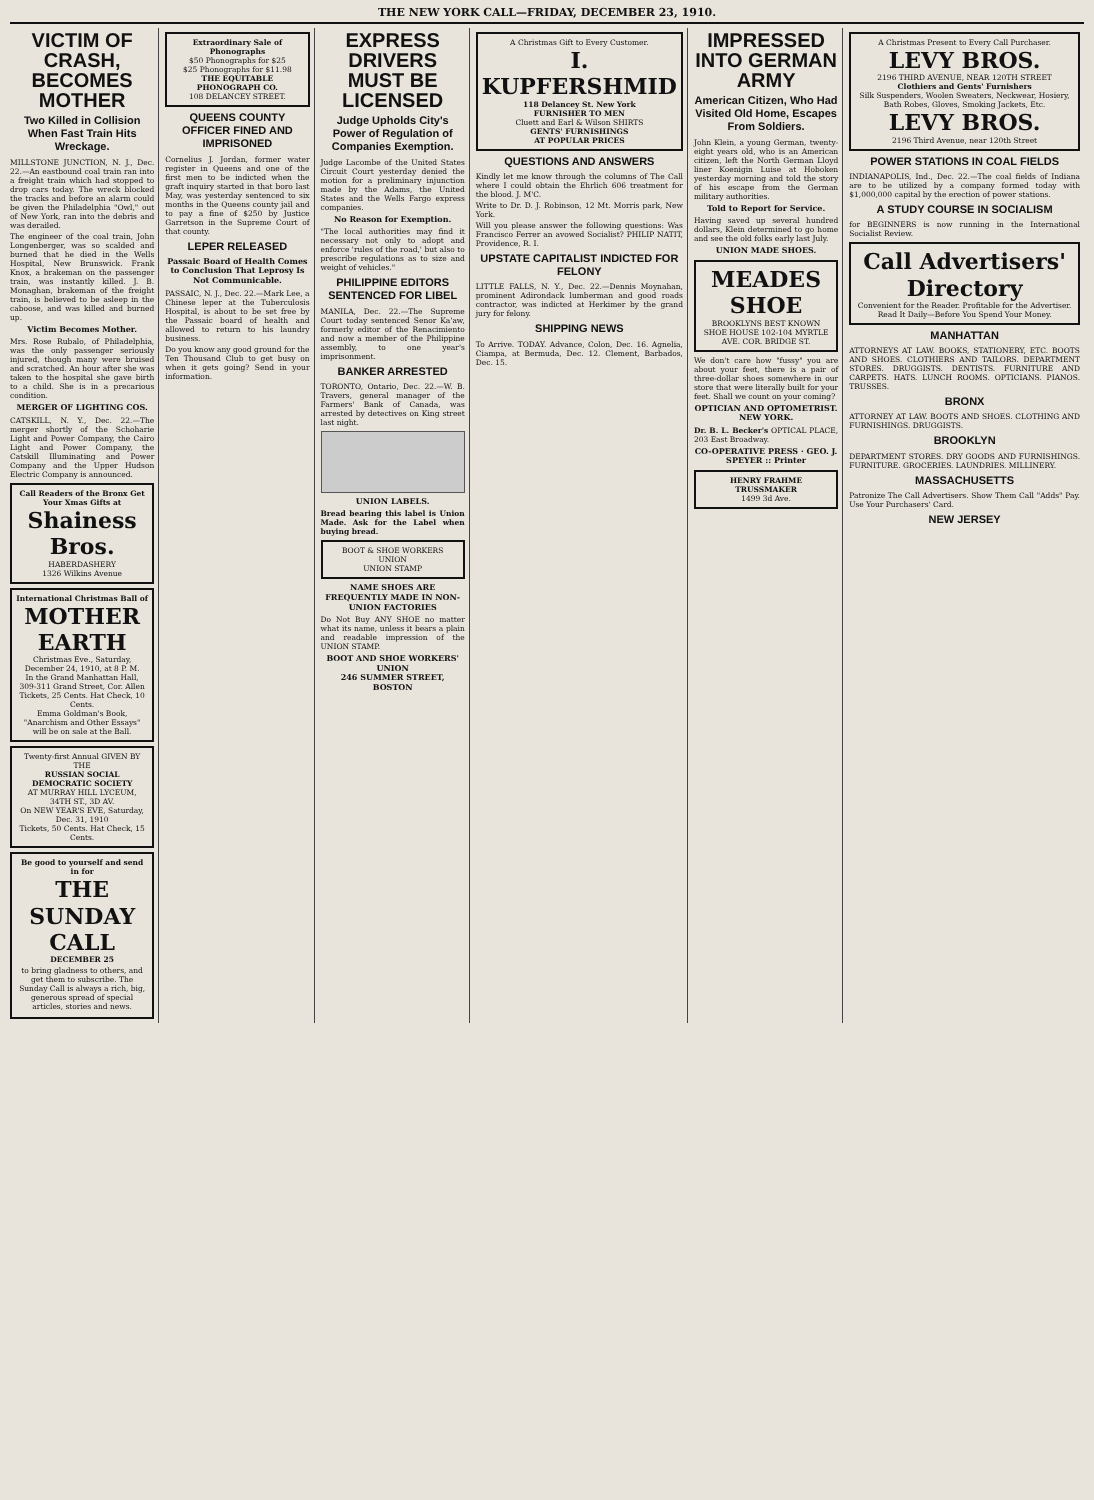THE NEW YORK CALL—FRIDAY, DECEMBER 23, 1910.
VICTIM OF CRASH, BECOMES MOTHER
Two Killed in Collision When Fast Train Hits Wreckage.
MILLSTONE JUNCTION, N. J., Dec. 22.—An eastbound coal train ran into a freight train which had stopped to drop cars today. The wreck blocked the tracks and before an alarm could be given the Philadelphia "Owl," out of New York, ran into the debris and was derailed.
The engineer of the coal train, John Longenberger, was so scalded and burned that he died in the Wells Hospital, New Brunswick. Frank Knox, a brakeman on the passenger train, was instantly killed. J. B. Monaghan, brakeman of the freight train, is believed to be asleep in the caboose, and was killed and burned up.
Victim Becomes Mother.
Mrs. Rose Rubalo, of Philadelphia, was the only passenger seriously injured, though many were bruised and scratched. An hour after she was taken to the hospital she gave birth to a child. She is in a precarious condition.
MERGER OF LIGHTING COS.
CATSKILL, N. Y., Dec. 22.—The merger shortly of the Schoharie Light and Power Company, the Cairo Light and Power Company, the Catskill Illuminating and Power Company and the Upper Hudson Electric Company is announced.
Call Readers of the Bronx Get Your Xmas Gifts at
Shainess Bros.
HABERDASHERY
1326 Wilkins Avenue
International Christmas Ball of
MOTHER EARTH
Christmas Eve., Saturday, December 24, 1910, at 8 P. M.
In the Grand Manhattan Hall, 309-311 Grand Street, Cor. Allen
Tickets, 25 Cents. Hat Check, 10 Cents.
Emma Goldman's Book, "Anarchism and Other Essays" will be on sale at the Ball.
Twenty-first Annual GIVEN BY THE
RUSSIAN SOCIAL DEMOCRATIC SOCIETY
AT MURRAY HILL LYCEUM, 34TH ST., 3D AV.
On NEW YEAR'S EVE, Saturday, Dec. 31, 1910
Tickets, 50 Cents. Hat Check, 15 Cents.
Be good to yourself and send in for
THE SUNDAY CALL
DECEMBER 25
to bring gladness to others, and get them to subscribe. The Sunday Call is always a rich, big, generous spread of special articles, stories and news.
Extraordinary Sale of Phonographs
$50 Phonographs for $25
$25 Phonographs for $11.98
THE EQUITABLE PHONOGRAPH CO.
108 DELANCEY STREET.
QUEENS COUNTY OFFICER FINED AND IMPRISONED
Cornelius J. Jordan, former water register in Queens and one of the first men to be indicted when the graft inquiry started in that boro last May, was yesterday sentenced to six months in the Queens county jail and to pay a fine of $250 by Justice Garretson in the Supreme Court of that county.
LEPER RELEASED
Passaic Board of Health Comes to Conclusion That Leprosy Is Not Communicable.
PASSAIC, N. J., Dec. 22.—Mark Lee, a Chinese leper at the Tuberculosis Hospital, is about to be set free by the Passaic board of health and allowed to return to his laundry business.
Do you know any good ground for the Ten Thousand Club to get busy on when it gets going? Send in your information.
EXPRESS DRIVERS MUST BE LICENSED
Judge Upholds City's Power of Regulation of Companies Exemption.
Judge Lacombe of the United States Circuit Court yesterday denied the motion for a preliminary injunction made by the Adams, the United States and the Wells Fargo express companies.
No Reason for Exemption.
"The local authorities may find it necessary not only to adopt and enforce 'rules of the road,' but also to prescribe regulations as to size and weight of vehicles."
PHILIPPINE EDITORS SENTENCED FOR LIBEL
MANILA, Dec. 22.—The Supreme Court today sentenced Senor Ka'aw, formerly editor of the Renacimiento and now a member of the Philippine assembly, to one year's imprisonment.
BANKER ARRESTED
TORONTO, Ontario, Dec. 22.—W. B. Travers, general manager of the Farmers' Bank of Canada, was arrested by detectives on King street last night.
UNION LABELS.
Bread bearing this label is Union Made. Ask for the Label when buying bread.
BOOT & SHOE WORKERS UNION
UNION STAMP
NAME SHOES ARE FREQUENTLY MADE IN NON-UNION FACTORIES
Do Not Buy ANY SHOE no matter what its name, unless it bears a plain and readable impression of the UNION STAMP.
BOOT AND SHOE WORKERS' UNION
246 SUMMER STREET, BOSTON
A Christmas Gift to Every Customer.
I. KUPFERSHMID
118 Delancey St. New York
FURNISHER TO MEN
Cluett and Earl & Wilson SHIRTS
GENTS' FURNISHINGS
AT POPULAR PRICES
QUESTIONS AND ANSWERS
Kindly let me know through the columns of The Call where I could obtain the Ehrlich 606 treatment for the blood. J. M'C.
Write to Dr. D. J. Robinson, 12 Mt. Morris park, New York.
Will you please answer the following questions: Was Francisco Ferrer an avowed Socialist? PHILIP NATIT, Providence, R. I.
UPSTATE CAPITALIST INDICTED FOR FELONY
LITTLE FALLS, N. Y., Dec. 22.—Dennis Moynahan, prominent Adirondack lumberman and good roads contractor, was indicted at Herkimer by the grand jury for felony.
SHIPPING NEWS
To Arrive. TODAY. Advance, Colon, Dec. 16. Agnelia, Ciampa, at Bermuda, Dec. 12. Clement, Barbados, Dec. 15.
IMPRESSED INTO GERMAN ARMY
American Citizen, Who Had Visited Old Home, Escapes From Soldiers.
John Klein, a young German, twenty-eight years old, who is an American citizen, left the North German Lloyd liner Koenigin Luise at Hoboken yesterday morning and told the story of his escape from the German military authorities.
Told to Report for Service.
Having saved up several hundred dollars, Klein determined to go home and see the old folks early last July.
UNION MADE SHOES.
MEADES SHOE
BROOKLYNS BEST KNOWN SHOE HOUSE 102-104 MYRTLE AVE. COR. BRIDGE ST.
We don't care how "fussy" you are about your feet, there is a pair of three-dollar shoes somewhere in our store that were literally built for your feet. Shall we count on your coming?
OPTICIAN AND OPTOMETRIST. NEW YORK.
Dr. B. L. Becker's OPTICAL PLACE, 203 East Broadway.
CO-OPERATIVE PRESS · GEO. J. SPEYER :: Printer
HENRY FRAHME TRUSSMAKER
1499 3d Ave.
A Christmas Present to Every Call Purchaser.
LEVY BROS.
2196 THIRD AVENUE, NEAR 120TH STREET
Clothiers and Gents' Furnishers
Silk Suspenders, Woolen Sweaters, Neckwear, Hosiery, Bath Robes, Gloves, Smoking Jackets, Etc.
LEVY BROS.
2196 Third Avenue, near 120th Street
POWER STATIONS IN COAL FIELDS
INDIANAPOLIS, Ind., Dec. 22.—The coal fields of Indiana are to be utilized by a company formed today with $1,000,000 capital by the erection of power stations.
A STUDY COURSE IN SOCIALISM
for BEGINNERS is now running in the International Socialist Review.
Call Advertisers' Directory
Convenient for the Reader. Profitable for the Advertiser.
Read It Daily—Before You Spend Your Money.
MANHATTAN
ATTORNEYS AT LAW. BOOKS, STATIONERY, ETC. BOOTS AND SHOES. CLOTHIERS AND TAILORS. DEPARTMENT STORES. DRUGGISTS. DENTISTS. FURNITURE AND CARPETS. HATS. LUNCH ROOMS. OPTICIANS. PIANOS. TRUSSES.
BRONX
ATTORNEY AT LAW. BOOTS AND SHOES. CLOTHING AND FURNISHINGS. DRUGGISTS.
BROOKLYN
DEPARTMENT STORES. DRY GOODS AND FURNISHINGS. FURNITURE. GROCERIES. LAUNDRIES. MILLINERY.
MASSACHUSETTS
Patronize The Call Advertisers. Show Them Call "Adds" Pay. Use Your Purchasers' Card.
NEW JERSEY